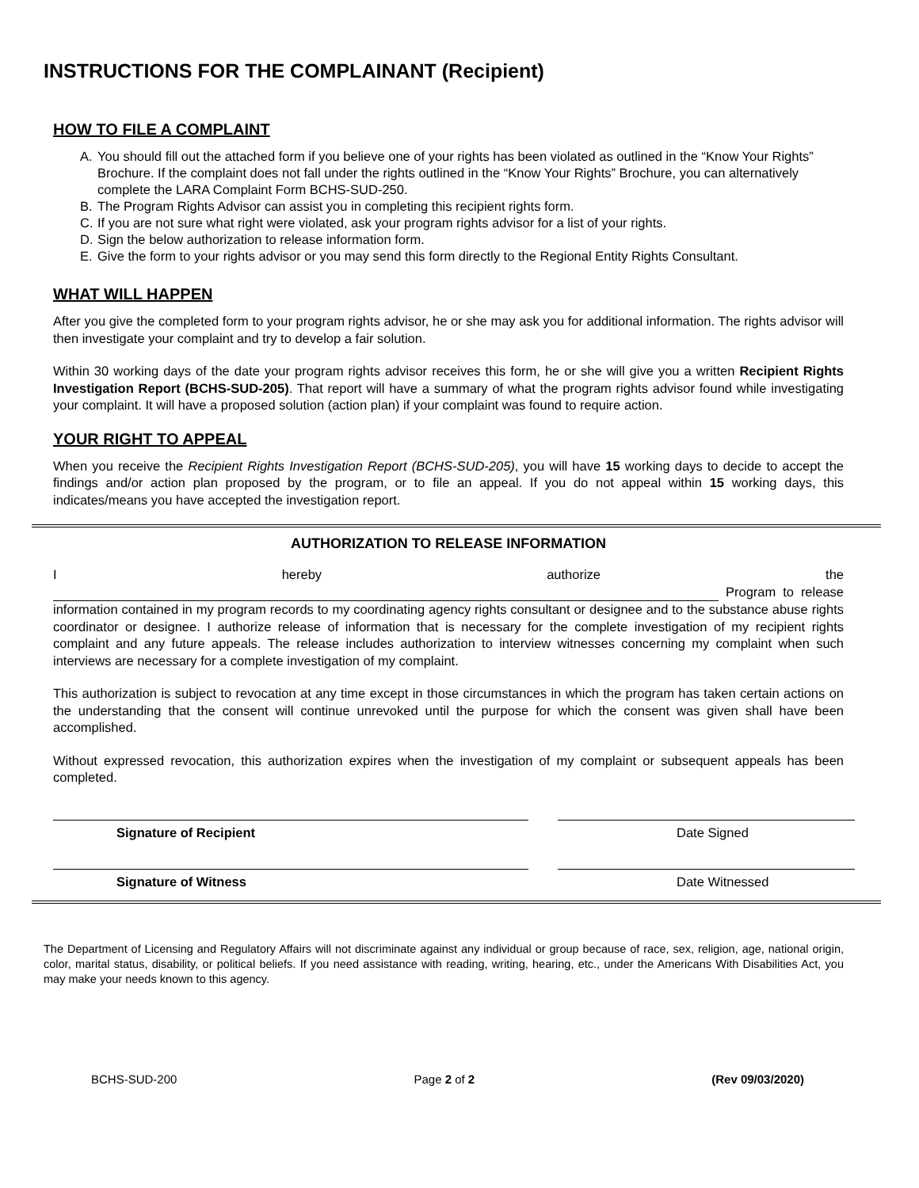INSTRUCTIONS FOR THE COMPLAINANT (Recipient)
HOW TO FILE A COMPLAINT
A. You should fill out the attached form if you believe one of your rights has been violated as outlined in the “Know Your Rights” Brochure. If the complaint does not fall under the rights outlined in the “Know Your Rights” Brochure, you can alternatively complete the LARA Complaint Form BCHS-SUD-250.
B. The Program Rights Advisor can assist you in completing this recipient rights form.
C. If you are not sure what right were violated, ask your program rights advisor for a list of your rights.
D. Sign the below authorization to release information form.
E. Give the form to your rights advisor or you may send this form directly to the Regional Entity Rights Consultant.
WHAT WILL HAPPEN
After you give the completed form to your program rights advisor, he or she may ask you for additional information. The rights advisor will then investigate your complaint and try to develop a fair solution.
Within 30 working days of the date your program rights advisor receives this form, he or she will give you a written Recipient Rights Investigation Report (BCHS-SUD-205). That report will have a summary of what the program rights advisor found while investigating your complaint. It will have a proposed solution (action plan) if your complaint was found to require action.
YOUR RIGHT TO APPEAL
When you receive the Recipient Rights Investigation Report (BCHS-SUD-205), you will have 15 working days to decide to accept the findings and/or action plan proposed by the program, or to file an appeal. If you do not appeal within 15 working days, this indicates/means you have accepted the investigation report.
AUTHORIZATION TO RELEASE INFORMATION
I hereby authorize the Program to release information contained in my program records to my coordinating agency rights consultant or designee and to the substance abuse rights coordinator or designee. I authorize release of information that is necessary for the complete investigation of my recipient rights complaint and any future appeals. The release includes authorization to interview witnesses concerning my complaint when such interviews are necessary for a complete investigation of my complaint.
This authorization is subject to revocation at any time except in those circumstances in which the program has taken certain actions on the understanding that the consent will continue unrevoked until the purpose for which the consent was given shall have been accomplished.
Without expressed revocation, this authorization expires when the investigation of my complaint or subsequent appeals has been completed.
Signature of Recipient Date Signed
Signature of Witness Date Witnessed
The Department of Licensing and Regulatory Affairs will not discriminate against any individual or group because of race, sex, religion, age, national origin, color, marital status, disability, or political beliefs. If you need assistance with reading, writing, hearing, etc., under the Americans With Disabilities Act, you may make your needs known to this agency.
BCHS-SUD-200 Page 2 of 2 (Rev 09/03/2020)